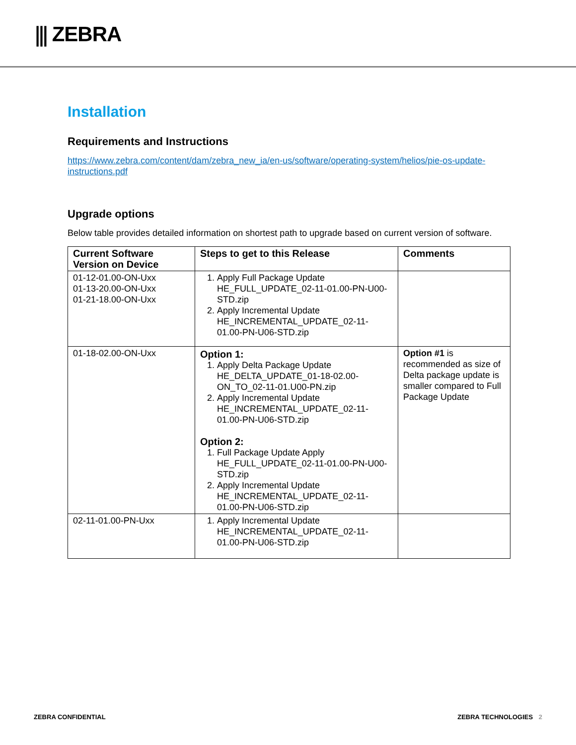⫼ ZEBRA
Installation
Requirements and Instructions
https://www.zebra.com/content/dam/zebra_new_ia/en-us/software/operating-system/helios/pie-os-update-instructions.pdf
Upgrade options
Below table provides detailed information on shortest path to upgrade based on current version of software.
| Current Software Version on Device | Steps to get to this Release | Comments |
| --- | --- | --- |
| 01-12-01.00-ON-Uxx 01-13-20.00-ON-Uxx 01-21-18.00-ON-Uxx | 1. Apply Full Package Update HE_FULL_UPDATE_02-11-01.00-PN-U00-STD.zip 2. Apply Incremental Update HE_INCREMENTAL_UPDATE_02-11-01.00-PN-U06-STD.zip | |
| 01-18-02.00-ON-Uxx | Option 1: 1. Apply Delta Package Update HE_DELTA_UPDATE_01-18-02.00-ON_TO_02-11-01.U00-PN.zip 2. Apply Incremental Update HE_INCREMENTAL_UPDATE_02-11-01.00-PN-U06-STD.zip Option 2: 1. Full Package Update Apply HE_FULL_UPDATE_02-11-01.00-PN-U00-STD.zip 2. Apply Incremental Update HE_INCREMENTAL_UPDATE_02-11-01.00-PN-U06-STD.zip | Option #1 is recommended as size of Delta package update is smaller compared to Full Package Update |
| 02-11-01.00-PN-Uxx | 1. Apply Incremental Update HE_INCREMENTAL_UPDATE_02-11-01.00-PN-U06-STD.zip | |
ZEBRA CONFIDENTIAL ZEBRA TECHNOLOGIES 2